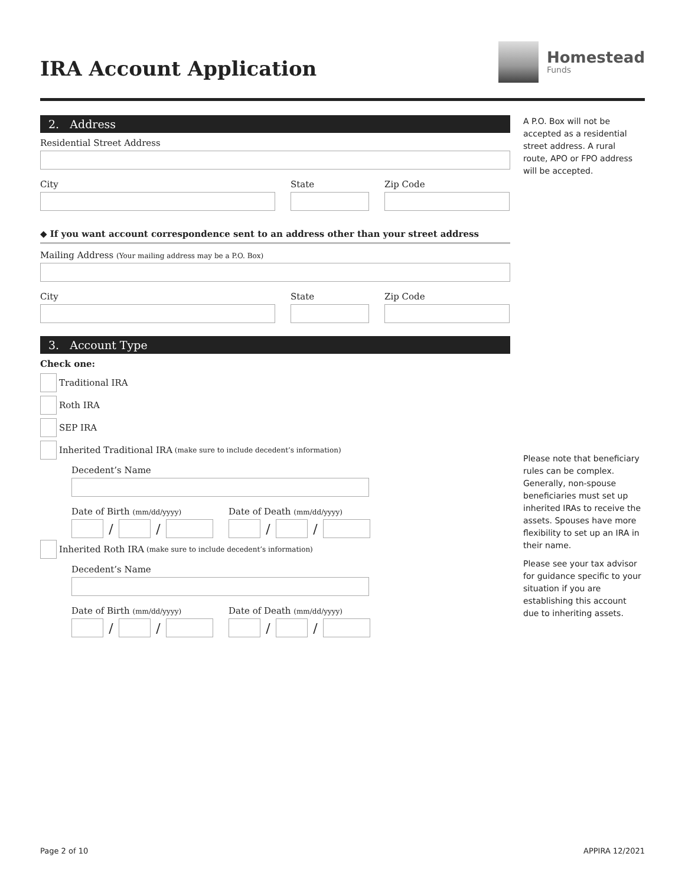IRA Account Application
Homestead
Funds
2. Address
Residential Street Address
City State Zip Code
◆ If you want account correspondence sent to an address other than your street address
Mailing Address (Your mailing address may be a P.O. Box)
City State Zip Code
3. Account Type
Check one:
Traditional IRA
Roth IRA
SEP IRA
Inherited Traditional IRA (make sure to include decedent’s information)
Decedent’s Name
Date of Birth (mm/dd/yyyy)
/ /
Date of Death (mm/dd/yyyy)
/ /
Inherited Roth IRA (make sure to include decedent’s information)
Decedent’s Name
Date of Birth (mm/dd/yyyy)
/ /
Date of Death (mm/dd/yyyy)
/ /
A P.O. Box will not be accepted as a residential street address. A rural route, APO or FPO address will be accepted.
Please note that beneficiary rules can be complex. Generally, non-spouse beneficiaries must set up inherited IRAs to receive the assets. Spouses have more flexibility to set up an IRA in their name.
Please see your tax advisor for guidance specific to your situation if you are establishing this account due to inheriting assets.
Page 2 of 10 APPIRA 12/2021